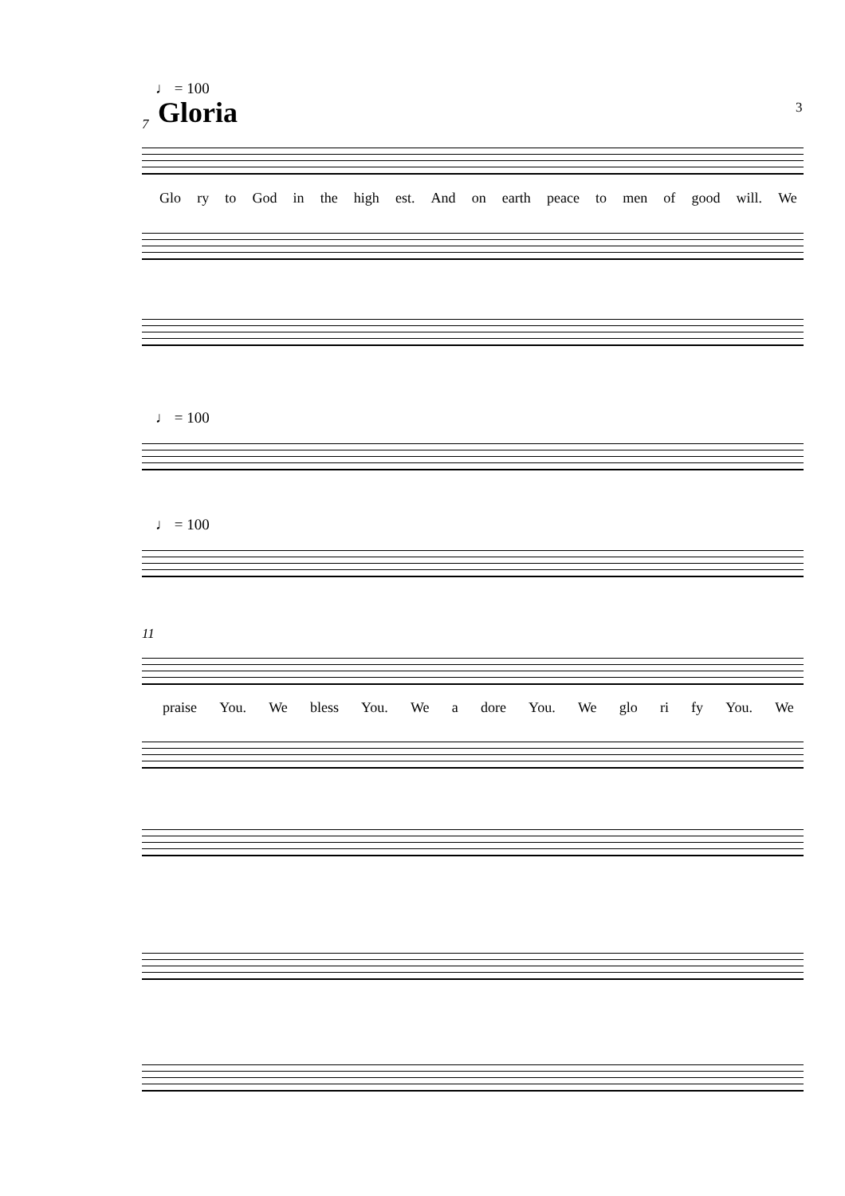♩ = 100
Gloria 3
7
Glo ry to God in the high est. And on earth peace to men of good will. We
♩ = 100
♩ = 100
11
praise You. We bless You. We a dore You. We glo ri fy You. We